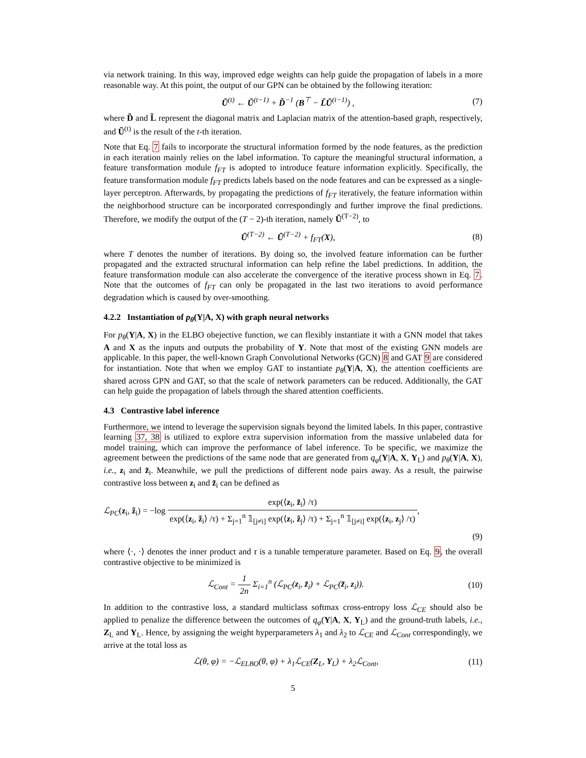via network training. In this way, improved edge weights can help guide the propagation of labels in a more reasonable way. At this point, the output of our GPN can be obtained by the following iteration:
Ũ<sup>(t)</sup> ← Ũ<sup>(t−1)</sup> + D̃<sup>−1</sup> (B<sup>⊤</sup> − L̃Ũ<sup>(t−1)</sup>) , (7)
where D̃ and L̃ represent the diagonal matrix and Laplacian matrix of the attention-based graph, respectively, and Ũ<sup>(t)</sup> is the result of the t-th iteration.
Note that Eq. 7 fails to incorporate the structural information formed by the node features, as the prediction in each iteration mainly relies on the label information. To capture the meaningful structural information, a feature transformation module f<sub>FT</sub> is adopted to introduce feature information explicitly. Specifically, the feature transformation module f<sub>FT</sub> predicts labels based on the node features and can be expressed as a single-layer perceptron. Afterwards, by propagating the predictions of f<sub>FT</sub> iteratively, the feature information within the neighborhood structure can be incorporated correspondingly and further improve the final predictions. Therefore, we modify the output of the (T − 2)-th iteration, namely Ũ<sup>(T−2)</sup>, to
Ũ<sup>(T−2)</sup> ← Ũ<sup>(T−2)</sup> + f<sub>FT</sub>(X), (8)
where T denotes the number of iterations. By doing so, the involved feature information can be further propagated and the extracted structural information can help refine the label predictions. In addition, the feature transformation module can also accelerate the convergence of the iterative process shown in Eq. 7. Note that the outcomes of f<sub>FT</sub> can only be propagated in the last two iterations to avoid performance degradation which is caused by over-smoothing.
4.2.2 Instantiation of p<sub>θ</sub>(Y|A, X) with graph neural networks
For p<sub>θ</sub>(Y|A, X) in the ELBO obejective function, we can flexibly instantiate it with a GNN model that takes A and X as the inputs and outputs the probability of Y. Note that most of the existing GNN models are applicable. In this paper, the well-known Graph Convolutional Networks (GCN) 8 and GAT 9 are considered for instantiation. Note that when we employ GAT to instantiate p<sub>θ</sub>(Y|A, X), the attention coefficients are shared across GPN and GAT, so that the scale of network parameters can be reduced. Additionally, the GAT can help guide the propagation of labels through the shared attention coefficients.
4.3 Contrastive label inference
Furthermore, we intend to leverage the supervision signals beyond the limited labels. In this paper, contrastive learning 37, 38 is utilized to explore extra supervision information from the massive unlabeled data for model training, which can improve the performance of label inference. To be specific, we maximize the agreement between the predictions of the same node that are generated from q<sub>φ</sub>(Y|A, X, Y<sub>L</sub>) and p<sub>θ</sub>(Y|A, X), i.e., z<sub>i</sub> and z̃<sub>i</sub>. Meanwhile, we pull the predictions of different node pairs away. As a result, the pairwise contrastive loss between z<sub>i</sub> and z̃<sub>i</sub> can be defined as
ℒ<sub>PC</sub>(z<sub>i</sub>, z̃<sub>i</sub>) = −log exp(⟨z<sub>i</sub>, z̃<sub>i</sub>⟩ /τ) exp(⟨z<sub>i</sub>, z̃<sub>i</sub>⟩ /τ) + Σ<sub>j=1</sub><sup>n</sup> 𝟙<sub>[j≠i]</sub> exp(⟨z<sub>i</sub>, z̃<sub>j</sub>⟩ /τ) + Σ<sub>j=1</sub><sup>n</sup> 𝟙<sub>[j≠i]</sub> exp(⟨z<sub>i</sub>, z<sub>j</sub>⟩ /τ),
(9)
where ⟨·, ·⟩ denotes the inner product and τ is a tunable temperature parameter. Based on Eq. 9, the overall contrastive objective to be minimized is
ℒ<sub>Cont</sub> = 1 2n Σ<sub>i=1</sub><sup>n</sup> (ℒ<sub>PC</sub>(z<sub>i</sub>, z̃<sub>i</sub>) + ℒ<sub>PC</sub>(z̃<sub>i</sub>, z<sub>i</sub>)). (10)
In addition to the contrastive loss, a standard multiclass softmax cross-entropy loss ℒ<sub>CE</sub> should also be applied to penalize the difference between the outcomes of q<sub>φ</sub>(Y|A, X, Y<sub>L</sub>) and the ground-truth labels, i.e., Z<sub>L</sub> and Y<sub>L</sub>. Hence, by assigning the weight hyperparameters λ<sub>1</sub> and λ<sub>2</sub> to ℒ<sub>CE</sub> and ℒ<sub>Cont</sub> correspondingly, we arrive at the total loss as
ℒ(θ, φ) = −ℒ<sub>ELBO</sub>(θ, φ) + λ<sub>1</sub>ℒ<sub>CE</sub>(Z<sub>L</sub>, Y<sub>L</sub>) + λ<sub>2</sub>ℒ<sub>Cont</sub>, (11)
5